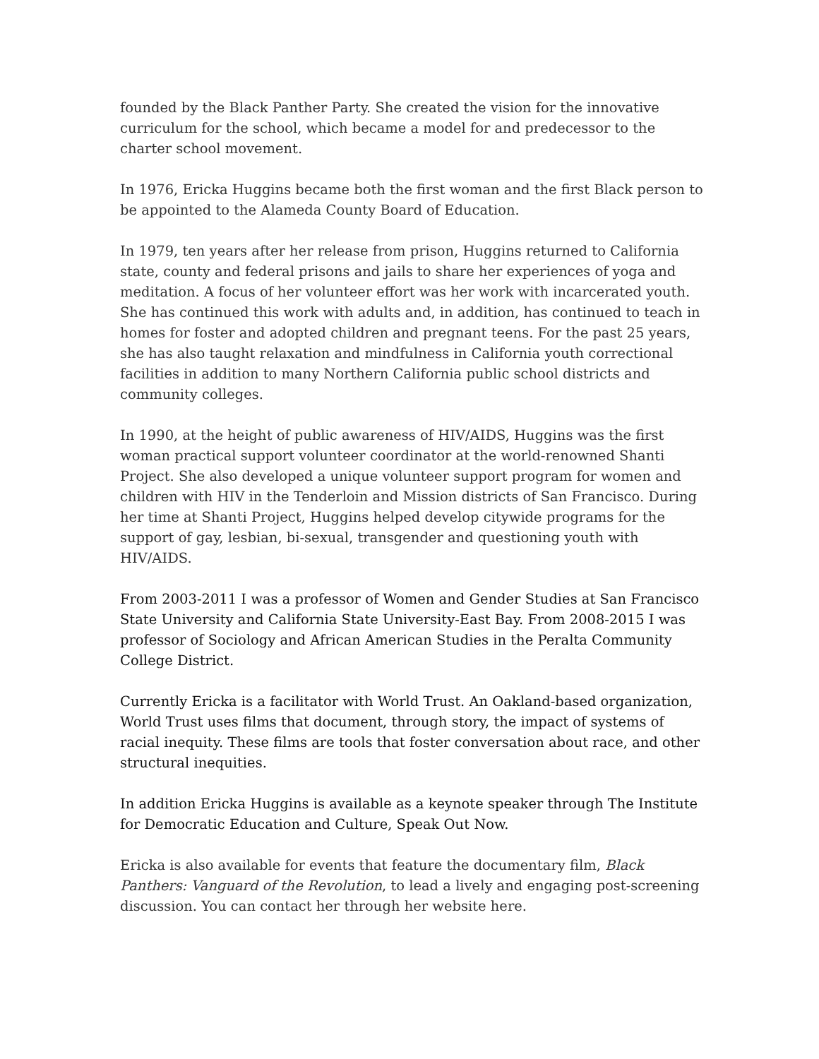founded by the Black Panther Party. She created the vision for the innovative curriculum for the school, which became a model for and predecessor to the charter school movement.
In 1976, Ericka Huggins became both the first woman and the first Black person to be appointed to the Alameda County Board of Education.
In 1979, ten years after her release from prison, Huggins returned to California state, county and federal prisons and jails to share her experiences of yoga and meditation. A focus of her volunteer effort was her work with incarcerated youth. She has continued this work with adults and, in addition, has continued to teach in homes for foster and adopted children and pregnant teens. For the past 25 years, she has also taught relaxation and mindfulness in California youth correctional facilities in addition to many Northern California public school districts and community colleges.
In 1990, at the height of public awareness of HIV/AIDS, Huggins was the first woman practical support volunteer coordinator at the world-renowned Shanti Project. She also developed a unique volunteer support program for women and children with HIV in the Tenderloin and Mission districts of San Francisco. During her time at Shanti Project, Huggins helped develop citywide programs for the support of gay, lesbian, bi-sexual, transgender and questioning youth with HIV/AIDS.
From 2003-2011 I was a professor of Women and Gender Studies at San Francisco State University and California State University-East Bay. From 2008-2015 I was professor of Sociology and African American Studies in the Peralta Community College District.
Currently Ericka is a facilitator with World Trust. An Oakland-based organization, World Trust uses films that document, through story, the impact of systems of racial inequity. These films are tools that foster conversation about race, and other structural inequities.
In addition Ericka Huggins is available as a keynote speaker through The Institute for Democratic Education and Culture, Speak Out Now.
Ericka is also available for events that feature the documentary film, Black Panthers: Vanguard of the Revolution, to lead a lively and engaging post-screening discussion. You can contact her through her website here.